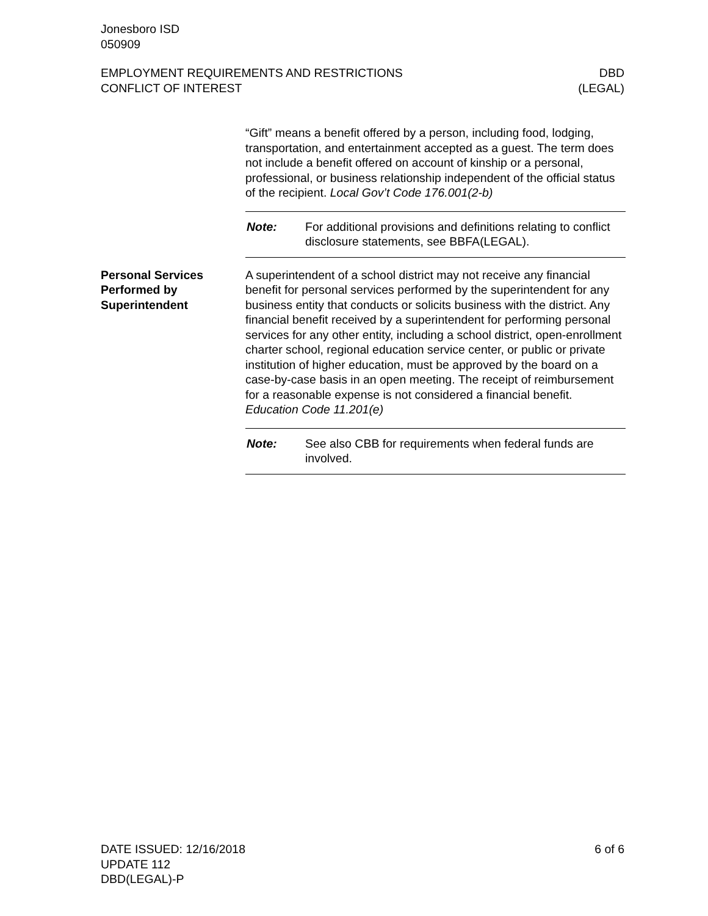Jonesboro ISD
050909
EMPLOYMENT REQUIREMENTS AND RESTRICTIONS
CONFLICT OF INTEREST
DBD
(LEGAL)
“Gift” means a benefit offered by a person, including food, lodging, transportation, and entertainment accepted as a guest. The term does not include a benefit offered on account of kinship or a personal, professional, or business relationship independent of the official status of the recipient. Local Gov’t Code 176.001(2-b)
Note: For additional provisions and definitions relating to conflict disclosure statements, see BBFA(LEGAL).
Personal Services
Performed by
Superintendent
A superintendent of a school district may not receive any financial benefit for personal services performed by the superintendent for any business entity that conducts or solicits business with the district. Any financial benefit received by a superintendent for performing personal services for any other entity, including a school district, open-enrollment charter school, regional education service center, or public or private institution of higher education, must be approved by the board on a case-by-case basis in an open meeting. The receipt of reimbursement for a reasonable expense is not considered a financial benefit. Education Code 11.201(e)
Note: See also CBB for requirements when federal funds are involved.
DATE ISSUED: 12/16/2018
UPDATE 112
DBD(LEGAL)-P
6 of 6